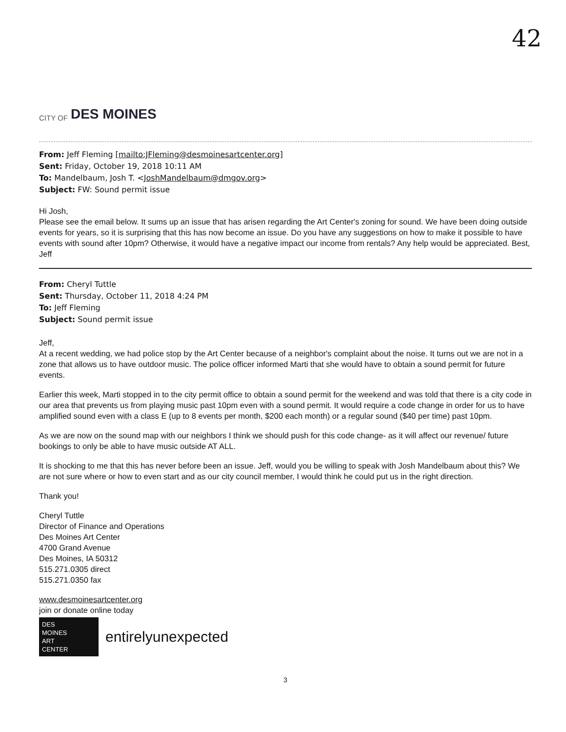42
CITY OF DES MOINES
From: Jeff Fleming [mailto:JFleming@desmoinesartcenter.org]
Sent: Friday, October 19, 2018 10:11 AM
To: Mandelbaum, Josh T. <JoshMandelbaum@dmgov.org>
Subject: FW: Sound permit issue
Hi Josh,
Please see the email below. It sums up an issue that has arisen regarding the Art Center's zoning for sound. We have been doing outside events for years, so it is surprising that this has now become an issue. Do you have any suggestions on how to make it possible to have events with sound after 10pm? Otherwise, it would have a negative impact our income from rentals? Any help would be appreciated. Best, Jeff
From: Cheryl Tuttle
Sent: Thursday, October 11, 2018 4:24 PM
To: Jeff Fleming
Subject: Sound permit issue
Jeff,
At a recent wedding, we had police stop by the Art Center because of a neighbor's complaint about the noise. It turns out we are not in a zone that allows us to have outdoor music. The police officer informed Marti that she would have to obtain a sound permit for future events.
Earlier this week, Marti stopped in to the city permit office to obtain a sound permit for the weekend and was told that there is a city code in our area that prevents us from playing music past 10pm even with a sound permit. It would require a code change in order for us to have amplified sound even with a class E (up to 8 events per month, $200 each month) or a regular sound ($40 per time) past 10pm.
As we are now on the sound map with our neighbors I think we should push for this code change- as it will affect our revenue/ future bookings to only be able to have music outside AT ALL.
It is shocking to me that this has never before been an issue. Jeff, would you be willing to speak with Josh Mandelbaum about this? We are not sure where or how to even start and as our city council member, I would think he could put us in the right direction.
Thank you!
Cheryl Tuttle
Director of Finance and Operations
Des Moines Art Center
4700 Grand Avenue
Des Moines, IA 50312
515.271.0305 direct
515.271.0350 fax
www.desmoinesartcenter.org
join or donate online today
DES
MOINES
ART
CENTER
entirelyunexpected
3